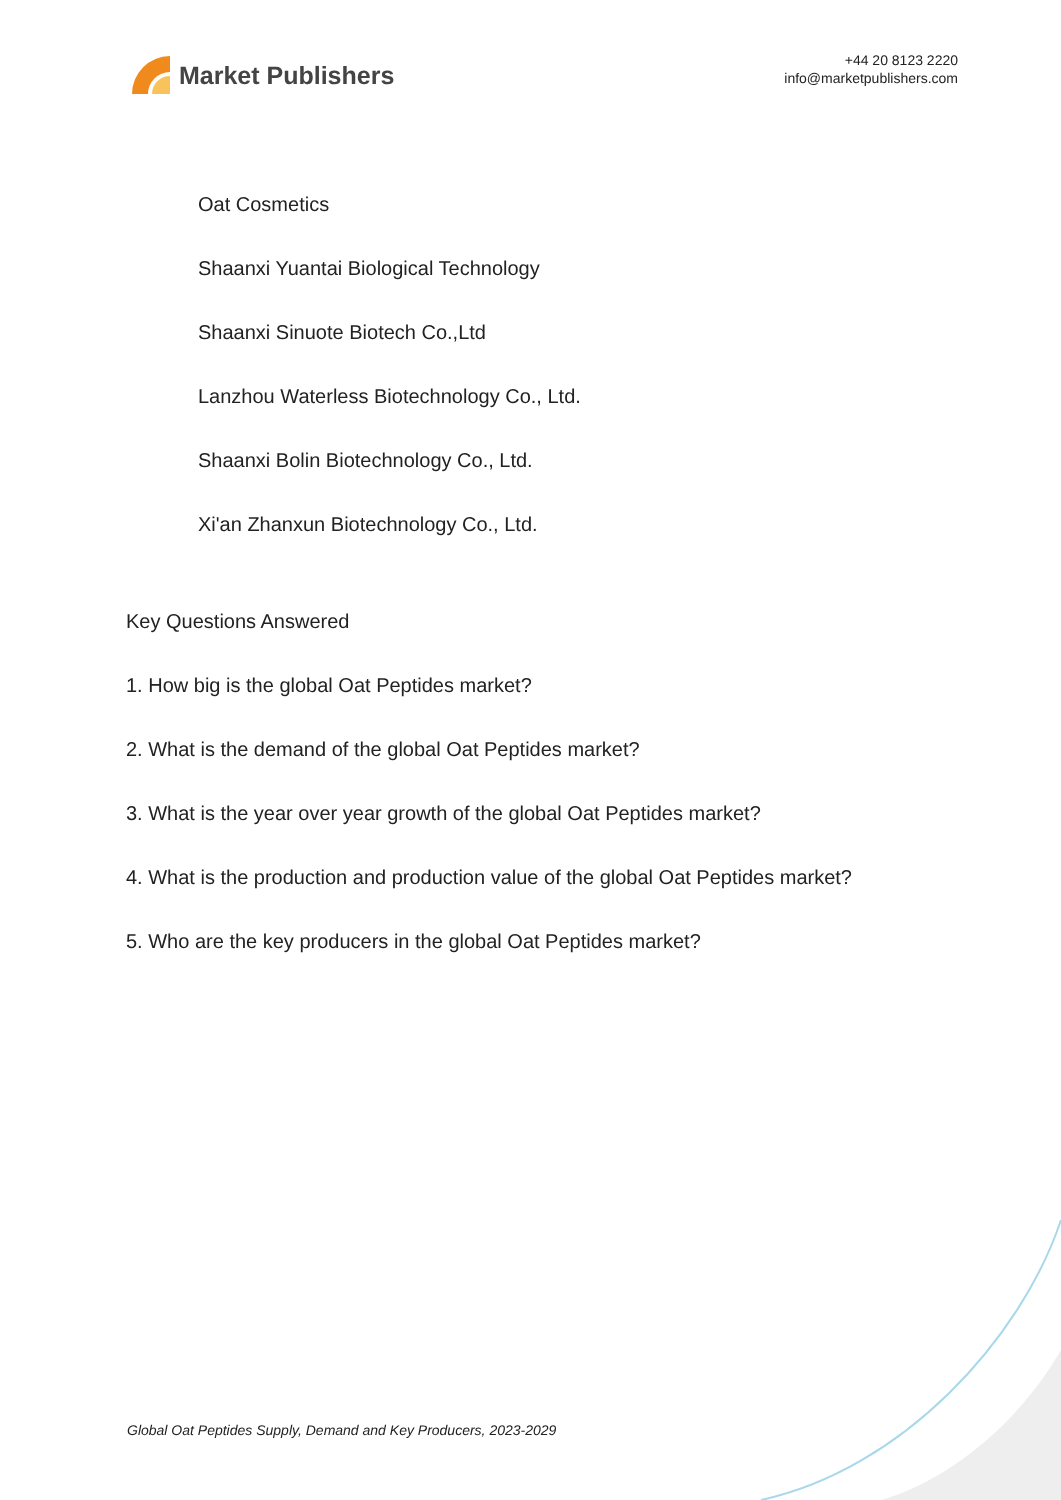Market Publishers
+44 20 8123 2220
info@marketpublishers.com
Oat Cosmetics
Shaanxi Yuantai Biological Technology
Shaanxi Sinuote Biotech Co.,Ltd
Lanzhou Waterless Biotechnology Co., Ltd.
Shaanxi Bolin Biotechnology Co., Ltd.
Xi'an Zhanxun Biotechnology Co., Ltd.
Key Questions Answered
1. How big is the global Oat Peptides market?
2. What is the demand of the global Oat Peptides market?
3. What is the year over year growth of the global Oat Peptides market?
4. What is the production and production value of the global Oat Peptides market?
5. Who are the key producers in the global Oat Peptides market?
Global Oat Peptides Supply, Demand and Key Producers, 2023-2029